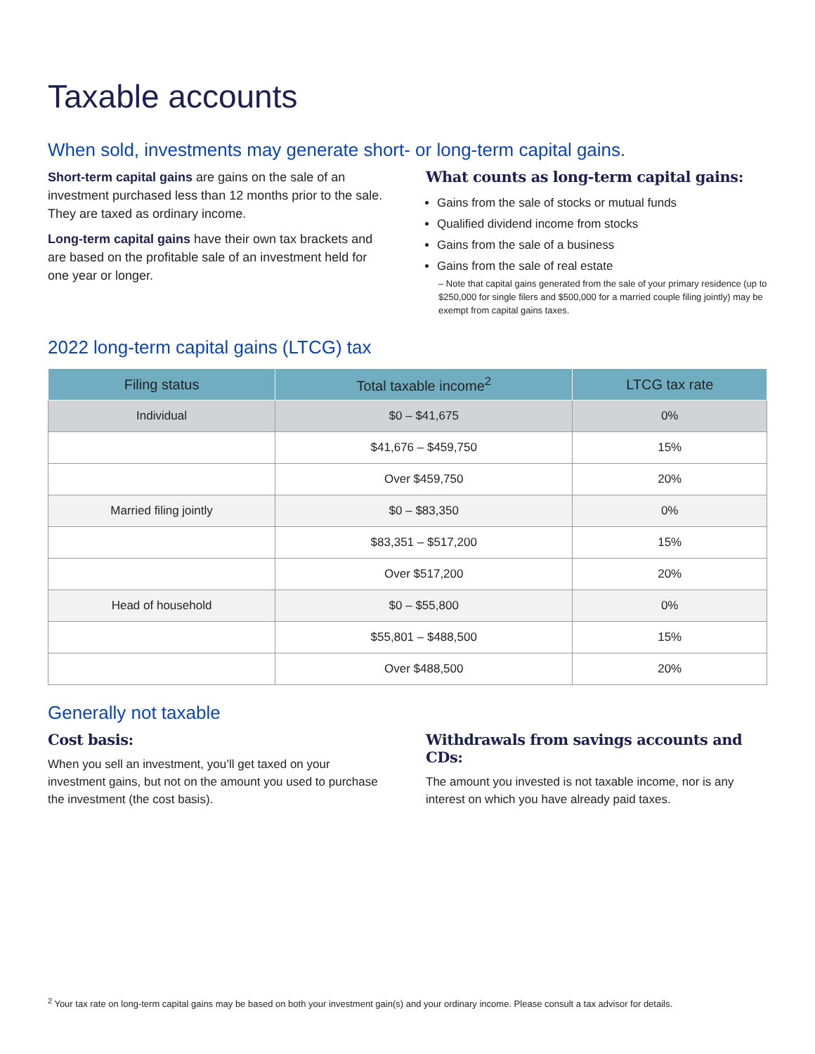Taxable accounts
When sold, investments may generate short- or long-term capital gains.
Short-term capital gains are gains on the sale of an investment purchased less than 12 months prior to the sale. They are taxed as ordinary income.
Long-term capital gains have their own tax brackets and are based on the profitable sale of an investment held for one year or longer.
What counts as long-term capital gains:
Gains from the sale of stocks or mutual funds
Qualified dividend income from stocks
Gains from the sale of a business
Gains from the sale of real estate
– Note that capital gains generated from the sale of your primary residence (up to $250,000 for single filers and $500,000 for a married couple filing jointly) may be exempt from capital gains taxes.
2022 long-term capital gains (LTCG) tax
| Filing status | Total taxable income<sup>2</sup> | LTCG tax rate |
| --- | --- | --- |
| Individual | $0 – $41,675 | 0% |
| | $41,676 – $459,750 | 15% |
| | Over $459,750 | 20% |
| Married filing jointly | $0 – $83,350 | 0% |
| | $83,351 – $517,200 | 15% |
| | Over $517,200 | 20% |
| Head of household | $0 – $55,800 | 0% |
| | $55,801 – $488,500 | 15% |
| | Over $488,500 | 20% |
Generally not taxable
Cost basis:
When you sell an investment, you’ll get taxed on your investment gains, but not on the amount you used to purchase the investment (the cost basis).
Withdrawals from savings accounts and CDs:
The amount you invested is not taxable income, nor is any interest on which you have already paid taxes.
<sup>2</sup> Your tax rate on long-term capital gains may be based on both your investment gain(s) and your ordinary income. Please consult a tax advisor for details.